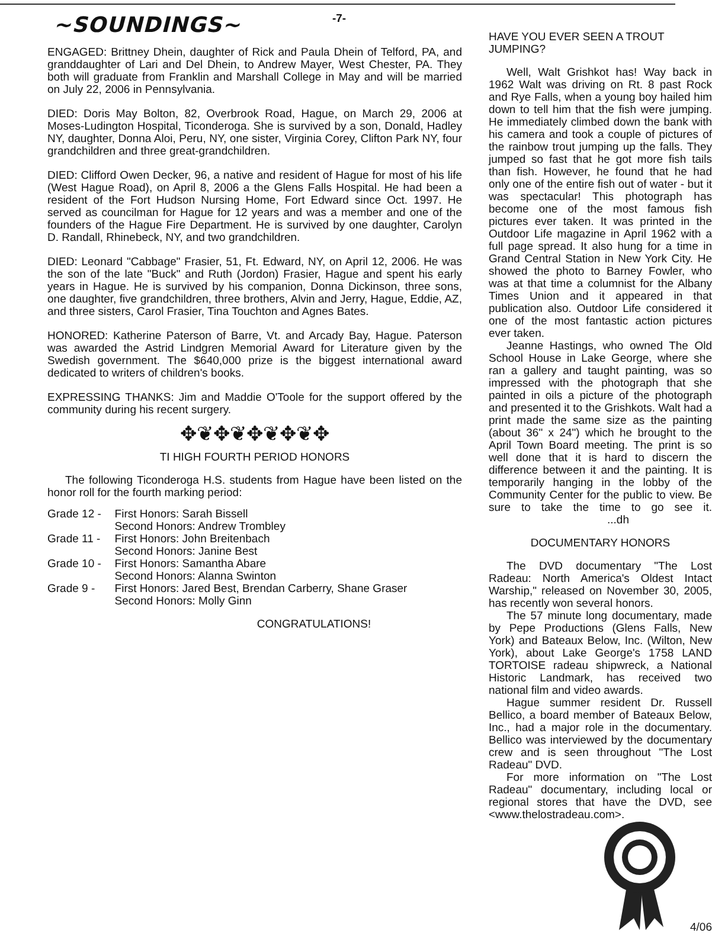-7-
~SOUNDINGS~
ENGAGED: Brittney Dhein, daughter of Rick and Paula Dhein of Telford, PA, and granddaughter of Lari and Del Dhein, to Andrew Mayer, West Chester, PA. They both will graduate from Franklin and Marshall College in May and will be married on July 22, 2006 in Pennsylvania.
DIED: Doris May Bolton, 82, Overbrook Road, Hague, on March 29, 2006 at Moses-Ludington Hospital, Ticonderoga. She is survived by a son, Donald, Hadley NY, daughter, Donna Aloi, Peru, NY, one sister, Virginia Corey, Clifton Park NY, four grandchildren and three great-grandchildren.
DIED: Clifford Owen Decker, 96, a native and resident of Hague for most of his life (West Hague Road), on April 8, 2006 a the Glens Falls Hospital. He had been a resident of the Fort Hudson Nursing Home, Fort Edward since Oct. 1997. He served as councilman for Hague for 12 years and was a member and one of the founders of the Hague Fire Department. He is survived by one daughter, Carolyn D. Randall, Rhinebeck, NY, and two grandchildren.
DIED: Leonard "Cabbage" Frasier, 51, Ft. Edward, NY, on April 12, 2006. He was the son of the late "Buck" and Ruth (Jordon) Frasier, Hague and spent his early years in Hague. He is survived by his companion, Donna Dickinson, three sons, one daughter, five grandchildren, three brothers, Alvin and Jerry, Hague, Eddie, AZ, and three sisters, Carol Frasier, Tina Touchton and Agnes Bates.
HONORED: Katherine Paterson of Barre, Vt. and Arcady Bay, Hague. Paterson was awarded the Astrid Lindgren Memorial Award for Literature given by the Swedish government. The $640,000 prize is the biggest international award dedicated to writers of children's books.
EXPRESSING THANKS: Jim and Maddie O'Toole for the support offered by the community during his recent surgery.
✥❦✥❦✥❦✥❦✥
TI HIGH FOURTH PERIOD HONORS
The following Ticonderoga H.S. students from Hague have been listed on the honor roll for the fourth marking period:
| Grade 12 - | First Honors: Sarah Bissell Second Honors: Andrew Trombley |
| Grade 11 - | First Honors: John Breitenbach Second Honors: Janine Best |
| Grade 10 - | First Honors: Samantha Abare Second Honors: Alanna Swinton |
| Grade 9 - | First Honors: Jared Best, Brendan Carberry, Shane Graser Second Honors: Molly Ginn |
CONGRATULATIONS!
HAVE YOU EVER SEEN A TROUT JUMPING?
Well, Walt Grishkot has! Way back in 1962 Walt was driving on Rt. 8 past Rock and Rye Falls, when a young boy hailed him down to tell him that the fish were jumping. He immediately climbed down the bank with his camera and took a couple of pictures of the rainbow trout jumping up the falls. They jumped so fast that he got more fish tails than fish. However, he found that he had only one of the entire fish out of water - but it was spectacular! This photograph has become one of the most famous fish pictures ever taken. It was printed in the Outdoor Life magazine in April 1962 with a full page spread. It also hung for a time in Grand Central Station in New York City. He showed the photo to Barney Fowler, who was at that time a columnist for the Albany Times Union and it appeared in that publication also. Outdoor Life considered it one of the most fantastic action pictures ever taken.
Jeanne Hastings, who owned The Old School House in Lake George, where she ran a gallery and taught painting, was so impressed with the photograph that she painted in oils a picture of the photograph and presented it to the Grishkots. Walt had a print made the same size as the painting (about 36" x 24") which he brought to the April Town Board meeting. The print is so well done that it is hard to discern the difference between it and the painting. It is temporarily hanging in the lobby of the Community Center for the public to view. Be sure to take the time to go see it. ...dh
DOCUMENTARY HONORS
The DVD documentary "The Lost Radeau: North America's Oldest Intact Warship," released on November 30, 2005, has recently won several honors.
The 57 minute long documentary, made by Pepe Productions (Glens Falls, New York) and Bateaux Below, Inc. (Wilton, New York), about Lake George's 1758 LAND TORTOISE radeau shipwreck, a National Historic Landmark, has received two national film and video awards.
Hague summer resident Dr. Russell Bellico, a board member of Bateaux Below, Inc., had a major role in the documentary. Bellico was interviewed by the documentary crew and is seen throughout "The Lost Radeau" DVD.
For more information on "The Lost Radeau" documentary, including local or regional stores that have the DVD, see <www.thelostradeau.com>.
4/06